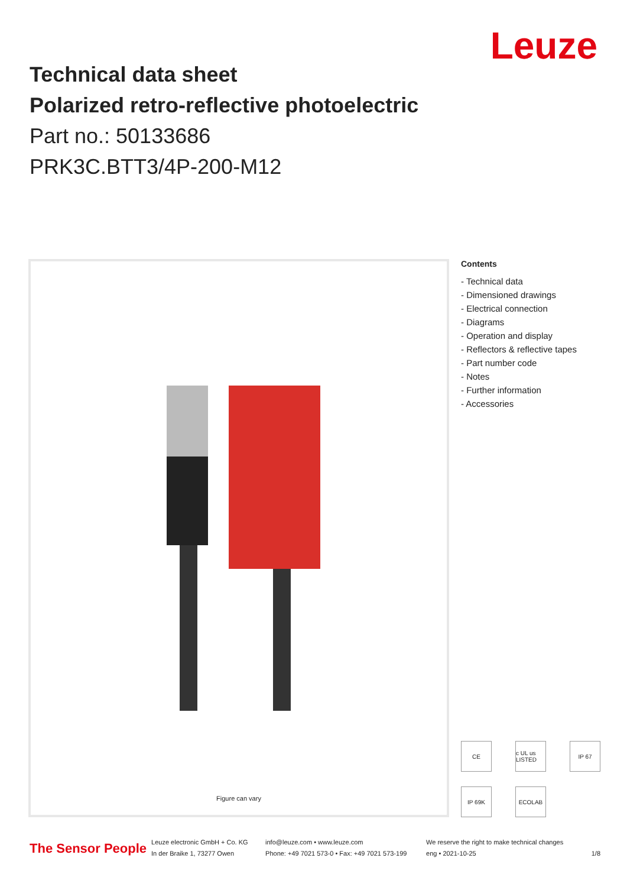Leuze
Technical data sheet
Polarized retro-reflective photoelectric
Part no.: 50133686
PRK3C.BTT3/4P-200-M12
Figure can vary
Contents
- Technical data
- Dimensioned drawings
- Electrical connection
- Diagrams
- Operation and display
- Reflectors & reflective tapes
- Part number code
- Notes
- Further information
- Accessories
CE
c UL us LISTED
IP 67
IP 69K
ECOLAB
The Sensor People
Leuze electronic GmbH + Co. KG
In der Braike 1, 73277 Owen
info@leuze.com • www.leuze.com
Phone: +49 7021 573-0 • Fax: +49 7021 573-199
We reserve the right to make technical changes
eng • 2021-10-25
1/8